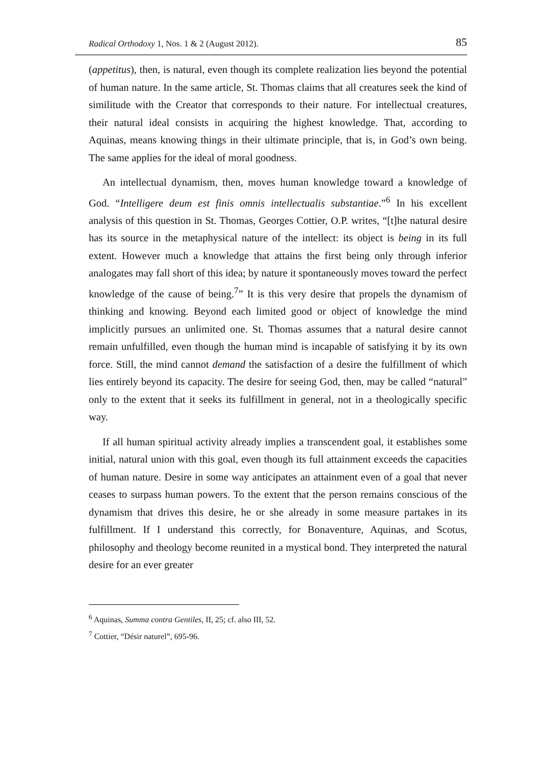Radical Orthodoxy 1, Nos. 1 & 2 (August 2012). 85
(appetitus), then, is natural, even though its complete realization lies beyond the potential of human nature. In the same article, St. Thomas claims that all creatures seek the kind of similitude with the Creator that corresponds to their nature. For intellectual creatures, their natural ideal consists in acquiring the highest knowledge. That, according to Aquinas, means knowing things in their ultimate principle, that is, in God’s own being. The same applies for the ideal of moral goodness.
An intellectual dynamism, then, moves human knowledge toward a knowledge of God. “Intelligere deum est finis omnis intellectualis substantiae.”<sup>6</sup> In his excellent analysis of this question in St. Thomas, Georges Cottier, O.P. writes, “[t]he natural desire has its source in the metaphysical nature of the intellect: its object is being in its full extent. However much a knowledge that attains the first being only through inferior analogates may fall short of this idea; by nature it spontaneously moves toward the perfect knowledge of the cause of being.<sup>7</sup>” It is this very desire that propels the dynamism of thinking and knowing. Beyond each limited good or object of knowledge the mind implicitly pursues an unlimited one. St. Thomas assumes that a natural desire cannot remain unfulfilled, even though the human mind is incapable of satisfying it by its own force. Still, the mind cannot demand the satisfaction of a desire the fulfillment of which lies entirely beyond its capacity. The desire for seeing God, then, may be called “natural” only to the extent that it seeks its fulfillment in general, not in a theologically specific way.
If all human spiritual activity already implies a transcendent goal, it establishes some initial, natural union with this goal, even though its full attainment exceeds the capacities of human nature. Desire in some way anticipates an attainment even of a goal that never ceases to surpass human powers. To the extent that the person remains conscious of the dynamism that drives this desire, he or she already in some measure partakes in its fulfillment. If I understand this correctly, for Bonaventure, Aquinas, and Scotus, philosophy and theology become reunited in a mystical bond. They interpreted the natural desire for an ever greater
<sup>6</sup> Aquinas, Summa contra Gentiles, II, 25; cf. also III, 52.
<sup>7</sup> Cottier, “Désir naturel”, 695-96.